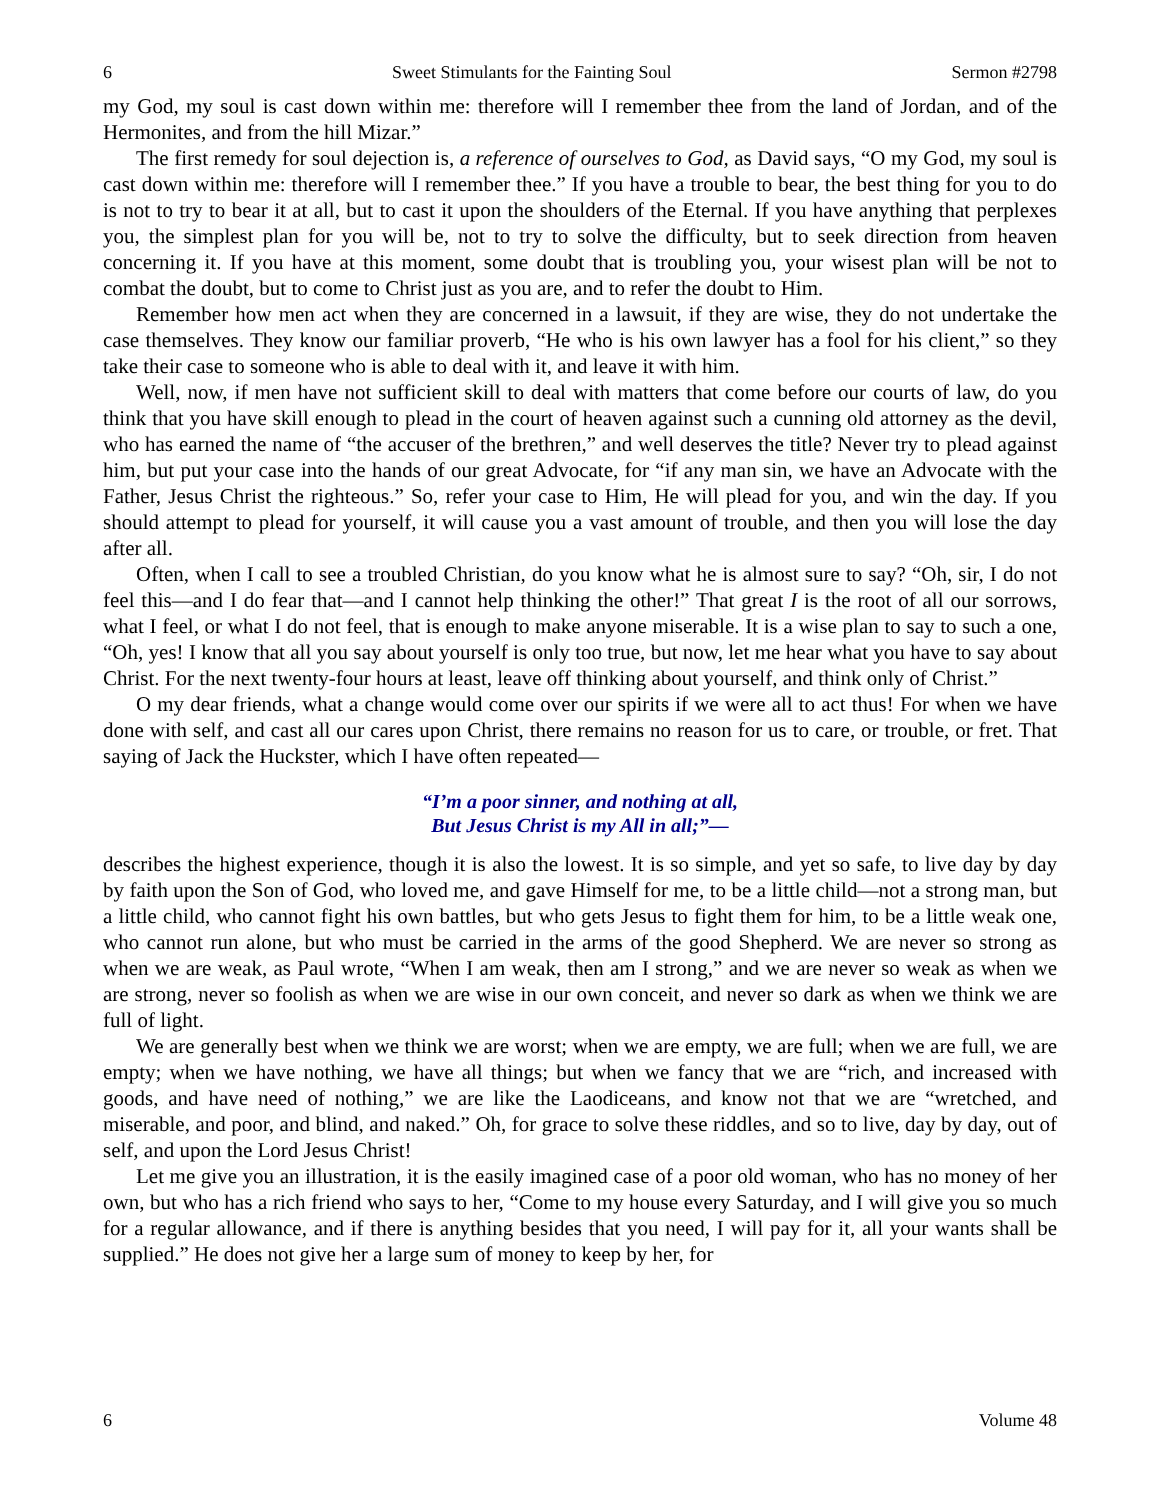6 Sweet Stimulants for the Fainting Soul Sermon #2798
my God, my soul is cast down within me: therefore will I remember thee from the land of Jordan, and of the Hermonites, and from the hill Mizar.”
The first remedy for soul dejection is, a reference of ourselves to God, as David says, “O my God, my soul is cast down within me: therefore will I remember thee.” If you have a trouble to bear, the best thing for you to do is not to try to bear it at all, but to cast it upon the shoulders of the Eternal. If you have anything that perplexes you, the simplest plan for you will be, not to try to solve the difficulty, but to seek direction from heaven concerning it. If you have at this moment, some doubt that is troubling you, your wisest plan will be not to combat the doubt, but to come to Christ just as you are, and to refer the doubt to Him.
Remember how men act when they are concerned in a lawsuit, if they are wise, they do not undertake the case themselves. They know our familiar proverb, “He who is his own lawyer has a fool for his client,” so they take their case to someone who is able to deal with it, and leave it with him.
Well, now, if men have not sufficient skill to deal with matters that come before our courts of law, do you think that you have skill enough to plead in the court of heaven against such a cunning old attorney as the devil, who has earned the name of “the accuser of the brethren,” and well deserves the title? Never try to plead against him, but put your case into the hands of our great Advocate, for “if any man sin, we have an Advocate with the Father, Jesus Christ the righteous.” So, refer your case to Him, He will plead for you, and win the day. If you should attempt to plead for yourself, it will cause you a vast amount of trouble, and then you will lose the day after all.
Often, when I call to see a troubled Christian, do you know what he is almost sure to say? “Oh, sir, I do not feel this—and I do fear that—and I cannot help thinking the other!” That great I is the root of all our sorrows, what I feel, or what I do not feel, that is enough to make anyone miserable. It is a wise plan to say to such a one, “Oh, yes! I know that all you say about yourself is only too true, but now, let me hear what you have to say about Christ. For the next twenty-four hours at least, leave off thinking about yourself, and think only of Christ.”
O my dear friends, what a change would come over our spirits if we were all to act thus! For when we have done with self, and cast all our cares upon Christ, there remains no reason for us to care, or trouble, or fret. That saying of Jack the Huckster, which I have often repeated—
“I’m a poor sinner, and nothing at all,
But Jesus Christ is my All in all;”—
describes the highest experience, though it is also the lowest. It is so simple, and yet so safe, to live day by day by faith upon the Son of God, who loved me, and gave Himself for me, to be a little child—not a strong man, but a little child, who cannot fight his own battles, but who gets Jesus to fight them for him, to be a little weak one, who cannot run alone, but who must be carried in the arms of the good Shepherd. We are never so strong as when we are weak, as Paul wrote, “When I am weak, then am I strong,” and we are never so weak as when we are strong, never so foolish as when we are wise in our own conceit, and never so dark as when we think we are full of light.
We are generally best when we think we are worst; when we are empty, we are full; when we are full, we are empty; when we have nothing, we have all things; but when we fancy that we are “rich, and increased with goods, and have need of nothing,” we are like the Laodiceans, and know not that we are “wretched, and miserable, and poor, and blind, and naked.” Oh, for grace to solve these riddles, and so to live, day by day, out of self, and upon the Lord Jesus Christ!
Let me give you an illustration, it is the easily imagined case of a poor old woman, who has no money of her own, but who has a rich friend who says to her, “Come to my house every Saturday, and I will give you so much for a regular allowance, and if there is anything besides that you need, I will pay for it, all your wants shall be supplied.” He does not give her a large sum of money to keep by her, for
6 Volume 48